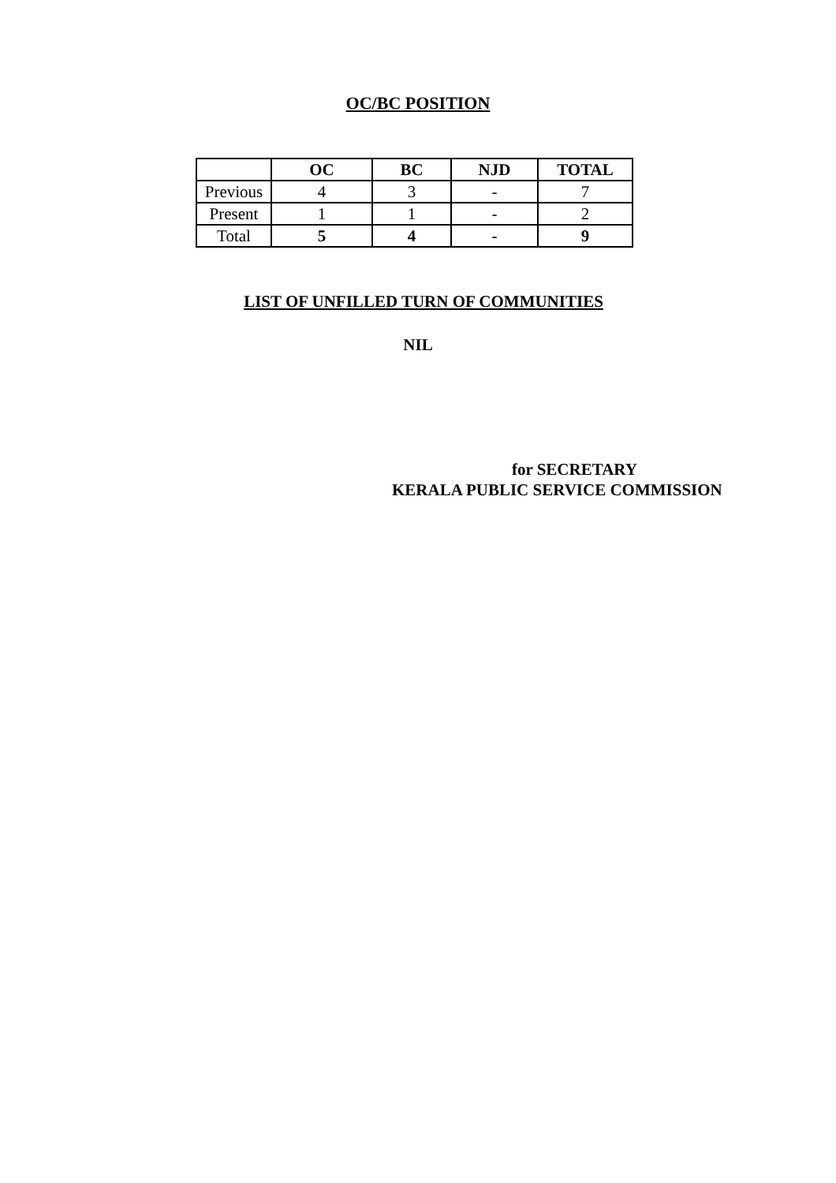OC/BC POSITION
| | OC | BC | NJD | TOTAL |
| --- | --- | --- | --- | --- |
| Previous | 4 | 3 | - | 7 |
| Present | 1 | 1 | - | 2 |
| Total | 5 | 4 | - | 9 |
LIST OF UNFILLED TURN OF COMMUNITIES
NIL
for SECRETARY
KERALA PUBLIC SERVICE COMMISSION